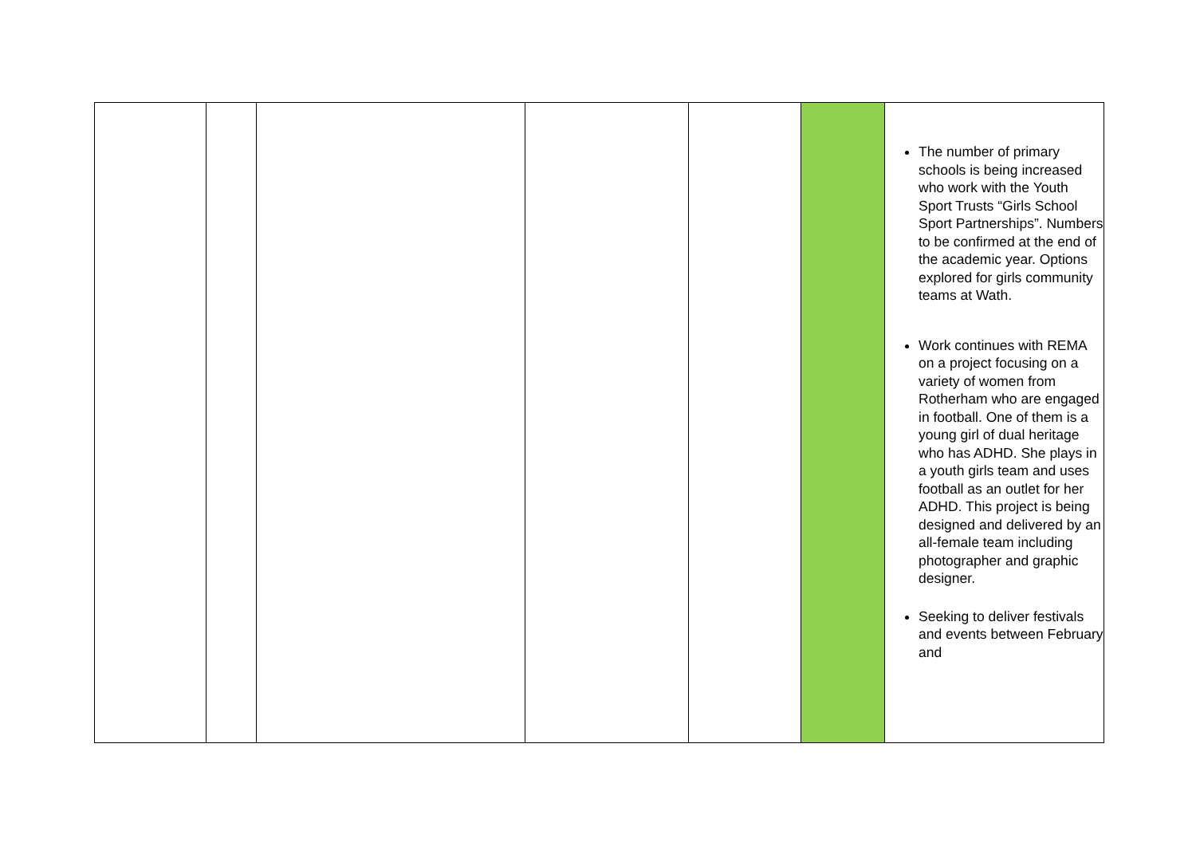| | | | | | | The number of primary schools is being increased who work with the Youth Sport Trusts “Girls School Sport Partnerships”. Numbers to be confirmed at the end of the academic year. Options explored for girls community teams at Wath. Work continues with REMA on a project focusing on a variety of women from Rotherham who are engaged in football. One of them is a young girl of dual heritage who has ADHD. She plays in a youth girls team and uses football as an outlet for her ADHD. This project is being designed and delivered by an all-female team including photographer and graphic designer. Seeking to deliver festivals and events between February and |